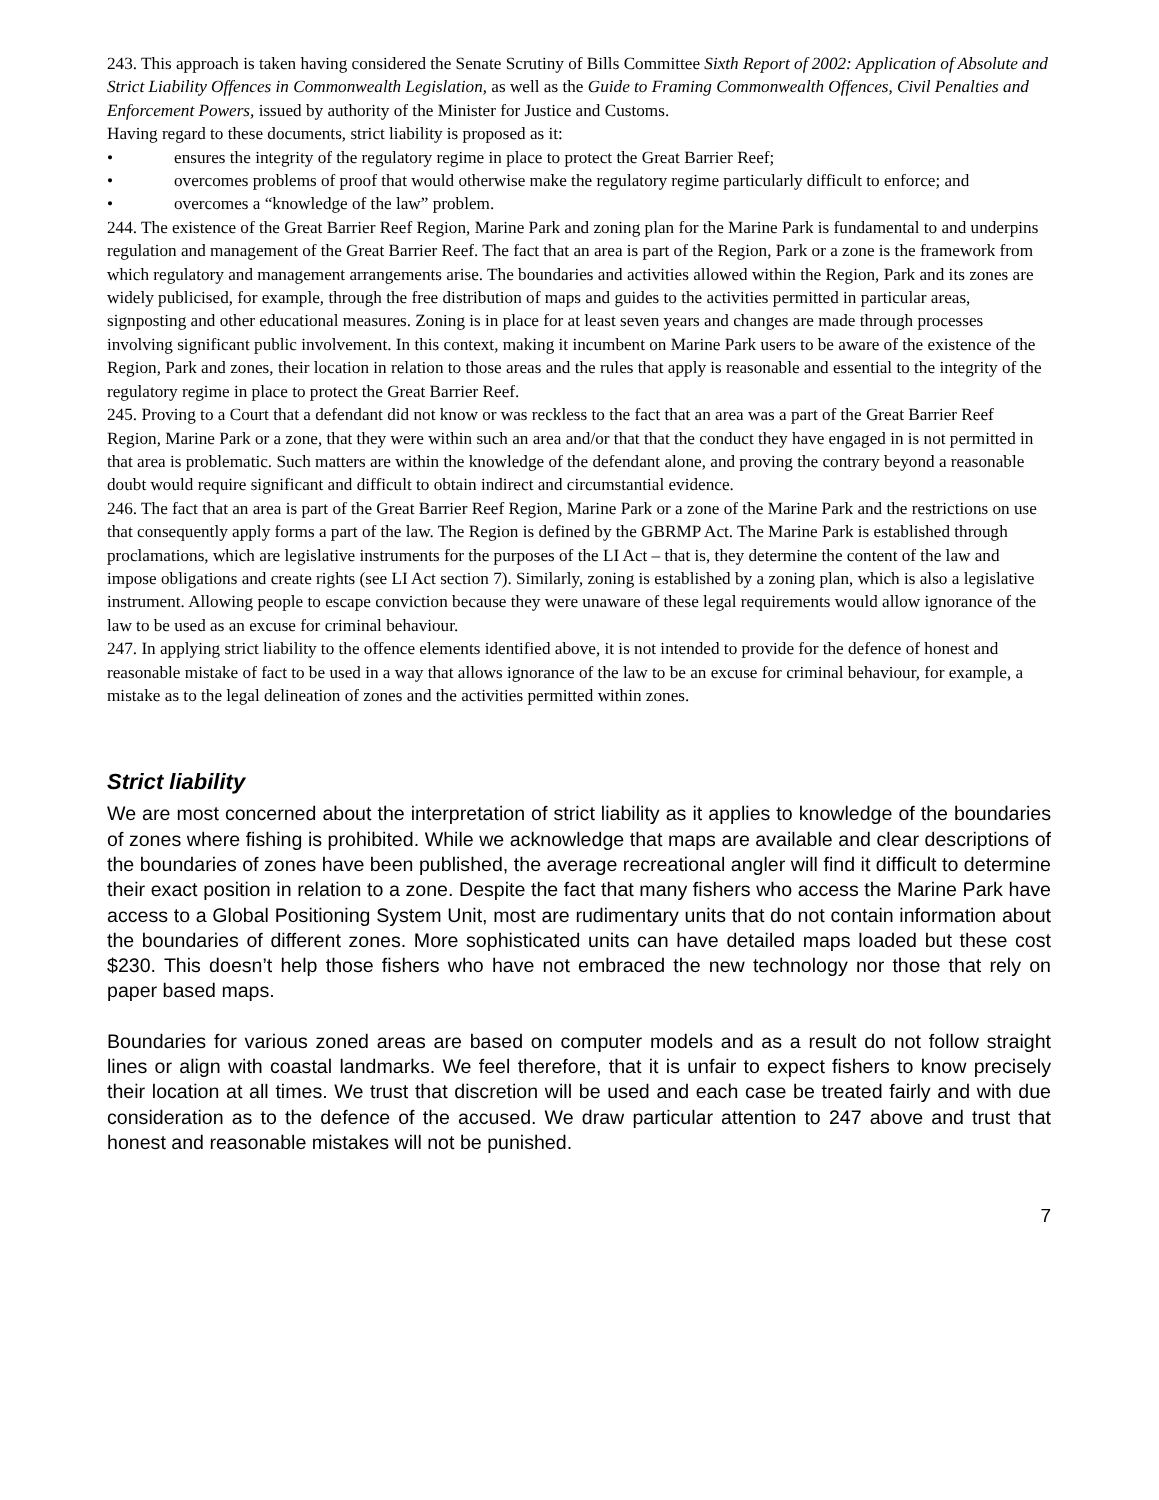243. This approach is taken having considered the Senate Scrutiny of Bills Committee Sixth Report of 2002: Application of Absolute and Strict Liability Offences in Commonwealth Legislation, as well as the Guide to Framing Commonwealth Offences, Civil Penalties and Enforcement Powers, issued by authority of the Minister for Justice and Customs.
Having regard to these documents, strict liability is proposed as it:
• ensures the integrity of the regulatory regime in place to protect the Great Barrier Reef;
• overcomes problems of proof that would otherwise make the regulatory regime particularly difficult to enforce; and
• overcomes a “knowledge of the law” problem.
244. The existence of the Great Barrier Reef Region, Marine Park and zoning plan for the Marine Park is fundamental to and underpins regulation and management of the Great Barrier Reef. The fact that an area is part of the Region, Park or a zone is the framework from which regulatory and management arrangements arise. The boundaries and activities allowed within the Region, Park and its zones are widely publicised, for example, through the free distribution of maps and guides to the activities permitted in particular areas, signposting and other educational measures. Zoning is in place for at least seven years and changes are made through processes involving significant public involvement. In this context, making it incumbent on Marine Park users to be aware of the existence of the Region, Park and zones, their location in relation to those areas and the rules that apply is reasonable and essential to the integrity of the regulatory regime in place to protect the Great Barrier Reef.
245. Proving to a Court that a defendant did not know or was reckless to the fact that an area was a part of the Great Barrier Reef Region, Marine Park or a zone, that they were within such an area and/or that that the conduct they have engaged in is not permitted in that area is problematic. Such matters are within the knowledge of the defendant alone, and proving the contrary beyond a reasonable doubt would require significant and difficult to obtain indirect and circumstantial evidence.
246. The fact that an area is part of the Great Barrier Reef Region, Marine Park or a zone of the Marine Park and the restrictions on use that consequently apply forms a part of the law. The Region is defined by the GBRMP Act. The Marine Park is established through proclamations, which are legislative instruments for the purposes of the LI Act – that is, they determine the content of the law and impose obligations and create rights (see LI Act section 7). Similarly, zoning is established by a zoning plan, which is also a legislative instrument. Allowing people to escape conviction because they were unaware of these legal requirements would allow ignorance of the law to be used as an excuse for criminal behaviour.
247. In applying strict liability to the offence elements identified above, it is not intended to provide for the defence of honest and reasonable mistake of fact to be used in a way that allows ignorance of the law to be an excuse for criminal behaviour, for example, a mistake as to the legal delineation of zones and the activities permitted within zones.
Strict liability
We are most concerned about the interpretation of strict liability as it applies to knowledge of the boundaries of zones where fishing is prohibited. While we acknowledge that maps are available and clear descriptions of the boundaries of zones have been published, the average recreational angler will find it difficult to determine their exact position in relation to a zone. Despite the fact that many fishers who access the Marine Park have access to a Global Positioning System Unit, most are rudimentary units that do not contain information about the boundaries of different zones. More sophisticated units can have detailed maps loaded but these cost $230. This doesn’t help those fishers who have not embraced the new technology nor those that rely on paper based maps.
Boundaries for various zoned areas are based on computer models and as a result do not follow straight lines or align with coastal landmarks. We feel therefore, that it is unfair to expect fishers to know precisely their location at all times. We trust that discretion will be used and each case be treated fairly and with due consideration as to the defence of the accused. We draw particular attention to 247 above and trust that honest and reasonable mistakes will not be punished.
7